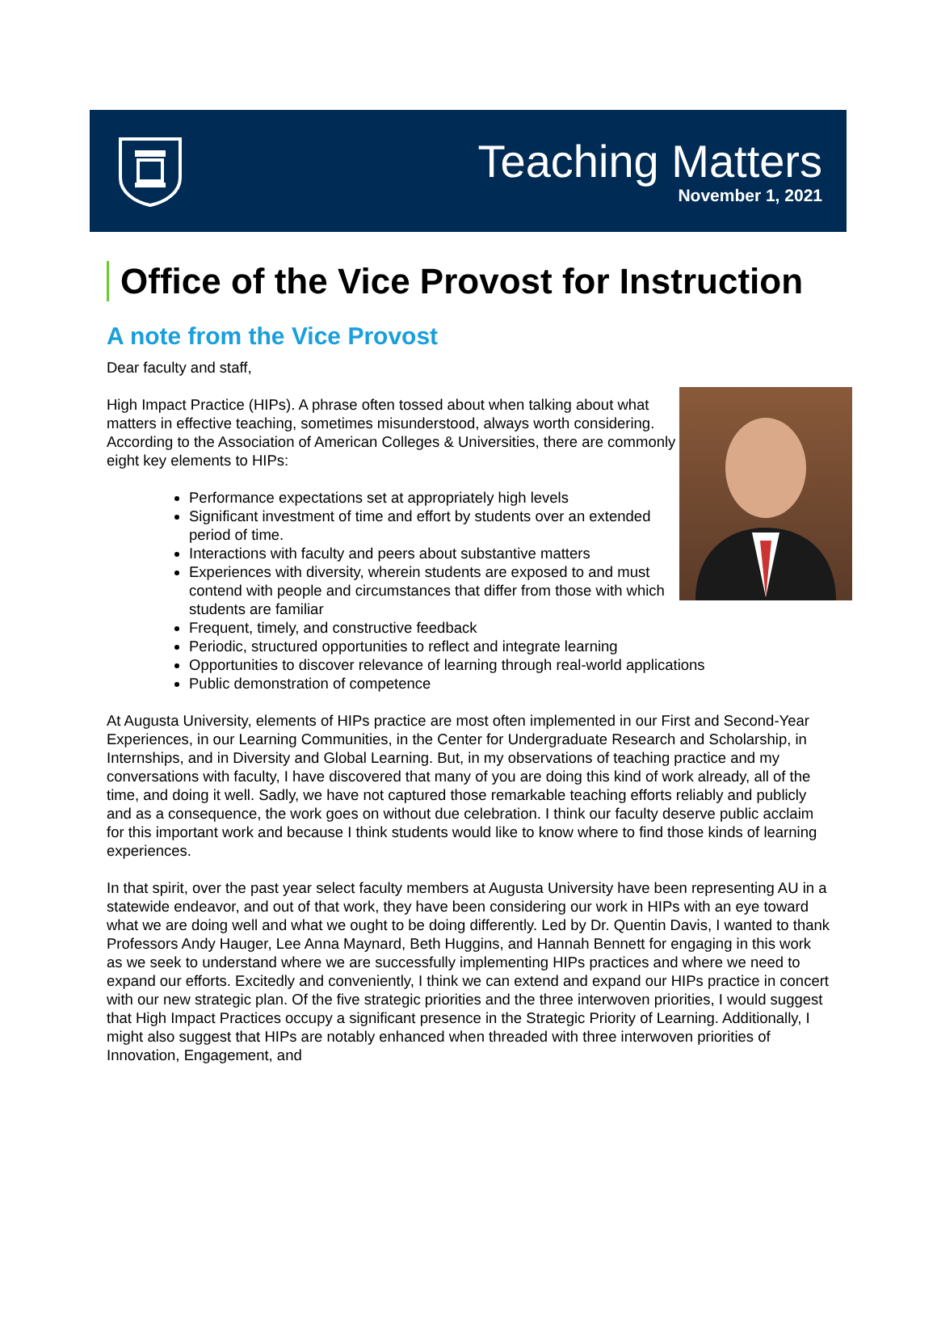Teaching Matters
November 1, 2021
Office of the Vice Provost for Instruction
A note from the Vice Provost
Dear faculty and staff,
High Impact Practice (HIPs). A phrase often tossed about when talking about what matters in effective teaching, sometimes misunderstood, always worth considering. According to the Association of American Colleges & Universities, there are commonly eight key elements to HIPs:
Performance expectations set at appropriately high levels
Significant investment of time and effort by students over an extended period of time.
Interactions with faculty and peers about substantive matters
Experiences with diversity, wherein students are exposed to and must contend with people and circumstances that differ from those with which students are familiar
Frequent, timely, and constructive feedback
Periodic, structured opportunities to reflect and integrate learning
Opportunities to discover relevance of learning through real-world applications
Public demonstration of competence
At Augusta University, elements of HIPs practice are most often implemented in our First and Second-Year Experiences, in our Learning Communities, in the Center for Undergraduate Research and Scholarship, in Internships, and in Diversity and Global Learning. But, in my observations of teaching practice and my conversations with faculty, I have discovered that many of you are doing this kind of work already, all of the time, and doing it well. Sadly, we have not captured those remarkable teaching efforts reliably and publicly and as a consequence, the work goes on without due celebration. I think our faculty deserve public acclaim for this important work and because I think students would like to know where to find those kinds of learning experiences.
In that spirit, over the past year select faculty members at Augusta University have been representing AU in a statewide endeavor, and out of that work, they have been considering our work in HIPs with an eye toward what we are doing well and what we ought to be doing differently. Led by Dr. Quentin Davis, I wanted to thank Professors Andy Hauger, Lee Anna Maynard, Beth Huggins, and Hannah Bennett for engaging in this work as we seek to understand where we are successfully implementing HIPs practices and where we need to expand our efforts. Excitedly and conveniently, I think we can extend and expand our HIPs practice in concert with our new strategic plan. Of the five strategic priorities and the three interwoven priorities, I would suggest that High Impact Practices occupy a significant presence in the Strategic Priority of Learning. Additionally, I might also suggest that HIPs are notably enhanced when threaded with three interwoven priorities of Innovation, Engagement, and